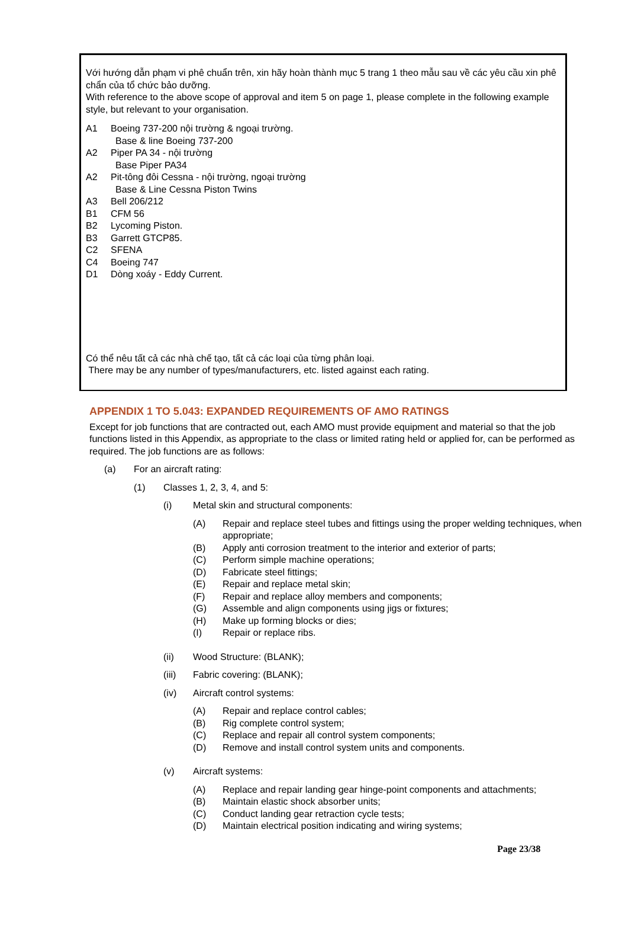Với hướng dẫn phạm vi phê chuẩn trên, xin hãy hoàn thành mục 5 trang 1 theo mẫu sau về các yêu cầu xin phê chẩn của tổ chức bảo dưỡng.
With reference to the above scope of approval and item 5 on page 1, please complete in the following example style, but relevant to your organisation.
A1 Boeing 737-200 nội trường & ngoại trường.
Base & line Boeing 737-200
A2 Piper PA 34 - nội trường
Base Piper PA34
A2 Pit-tông đôi Cessna - nội trường, ngoại trường
Base & Line Cessna Piston Twins
A3 Bell 206/212
B1 CFM 56
B2 Lycoming Piston.
B3 Garrett GTCP85.
C2 SFENA
C4 Boeing 747
D1 Dòng xoáy - Eddy Current.
Có thể nêu tất cả các nhà chế tạo, tất cả các loại của từng phân loại.
There may be any number of types/manufacturers, etc. listed against each rating.
APPENDIX 1 TO 5.043: EXPANDED REQUIREMENTS OF AMO RATINGS
Except for job functions that are contracted out, each AMO must provide equipment and material so that the job functions listed in this Appendix, as appropriate to the class or limited rating held or applied for, can be performed as required. The job functions are as follows:
(a) For an aircraft rating:
(1) Classes 1, 2, 3, 4, and 5:
(i) Metal skin and structural components:
(A) Repair and replace steel tubes and fittings using the proper welding techniques, when appropriate;
(B) Apply anti corrosion treatment to the interior and exterior of parts;
(C) Perform simple machine operations;
(D) Fabricate steel fittings;
(E) Repair and replace metal skin;
(F) Repair and replace alloy members and components;
(G) Assemble and align components using jigs or fixtures;
(H) Make up forming blocks or dies;
(I) Repair or replace ribs.
(ii) Wood Structure: (BLANK);
(iii) Fabric covering: (BLANK);
(iv) Aircraft control systems:
(A) Repair and replace control cables;
(B) Rig complete control system;
(C) Replace and repair all control system components;
(D) Remove and install control system units and components.
(v) Aircraft systems:
(A) Replace and repair landing gear hinge-point components and attachments;
(B) Maintain elastic shock absorber units;
(C) Conduct landing gear retraction cycle tests;
(D) Maintain electrical position indicating and wiring systems;
Page 23/38